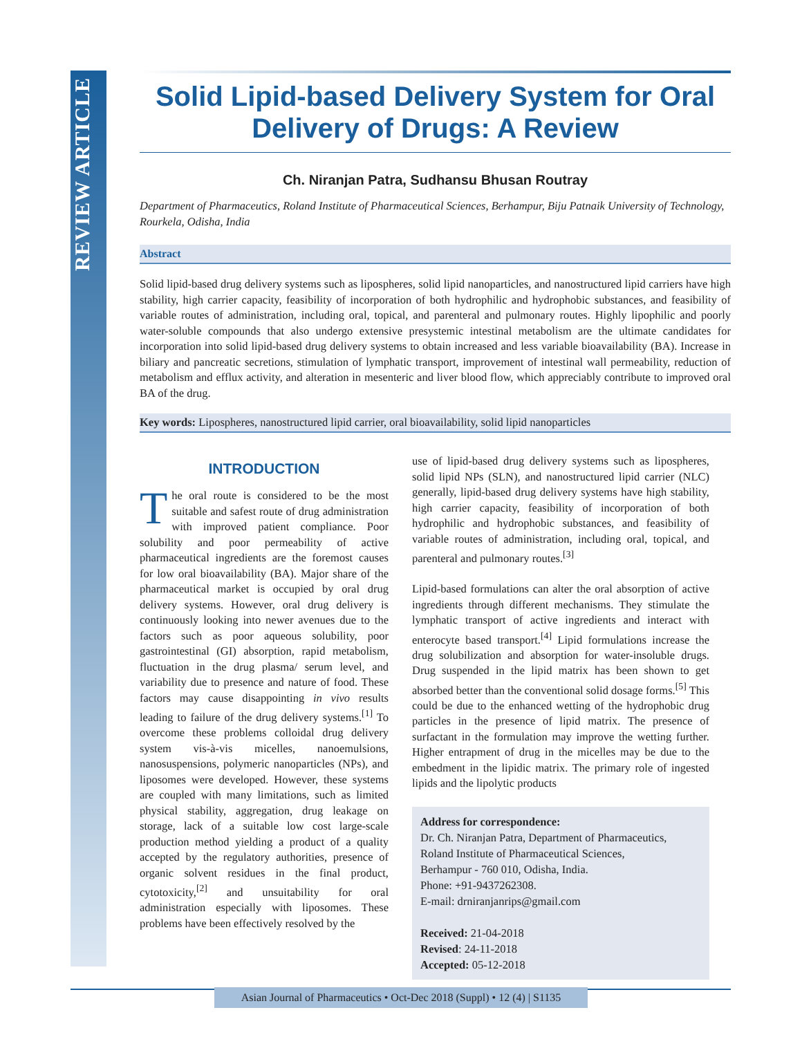REVIEW ARTICLE
Solid Lipid-based Delivery System for Oral Delivery of Drugs: A Review
Ch. Niranjan Patra, Sudhansu Bhusan Routray
Department of Pharmaceutics, Roland Institute of Pharmaceutical Sciences, Berhampur, Biju Patnaik University of Technology, Rourkela, Odisha, India
Abstract
Solid lipid-based drug delivery systems such as lipospheres, solid lipid nanoparticles, and nanostructured lipid carriers have high stability, high carrier capacity, feasibility of incorporation of both hydrophilic and hydrophobic substances, and feasibility of variable routes of administration, including oral, topical, and parenteral and pulmonary routes. Highly lipophilic and poorly water-soluble compounds that also undergo extensive presystemic intestinal metabolism are the ultimate candidates for incorporation into solid lipid-based drug delivery systems to obtain increased and less variable bioavailability (BA). Increase in biliary and pancreatic secretions, stimulation of lymphatic transport, improvement of intestinal wall permeability, reduction of metabolism and efflux activity, and alteration in mesenteric and liver blood flow, which appreciably contribute to improved oral BA of the drug.
Key words: Lipospheres, nanostructured lipid carrier, oral bioavailability, solid lipid nanoparticles
INTRODUCTION
The oral route is considered to be the most suitable and safest route of drug administration with improved patient compliance. Poor solubility and poor permeability of active pharmaceutical ingredients are the foremost causes for low oral bioavailability (BA). Major share of the pharmaceutical market is occupied by oral drug delivery systems. However, oral drug delivery is continuously looking into newer avenues due to the factors such as poor aqueous solubility, poor gastrointestinal (GI) absorption, rapid metabolism, fluctuation in the drug plasma/ serum level, and variability due to presence and nature of food. These factors may cause disappointing in vivo results leading to failure of the drug delivery systems.<sup>[1]</sup> To overcome these problems colloidal drug delivery system vis-à-vis micelles, nanoemulsions, nanosuspensions, polymeric nanoparticles (NPs), and liposomes were developed. However, these systems are coupled with many limitations, such as limited physical stability, aggregation, drug leakage on storage, lack of a suitable low cost large-scale production method yielding a product of a quality accepted by the regulatory authorities, presence of organic solvent residues in the final product, cytotoxicity,<sup>[2]</sup> and unsuitability for oral administration especially with liposomes. These problems have been effectively resolved by the
use of lipid-based drug delivery systems such as lipospheres, solid lipid NPs (SLN), and nanostructured lipid carrier (NLC) generally, lipid-based drug delivery systems have high stability, high carrier capacity, feasibility of incorporation of both hydrophilic and hydrophobic substances, and feasibility of variable routes of administration, including oral, topical, and parenteral and pulmonary routes.<sup>[3]</sup>
Lipid-based formulations can alter the oral absorption of active ingredients through different mechanisms. They stimulate the lymphatic transport of active ingredients and interact with enterocyte based transport.<sup>[4]</sup> Lipid formulations increase the drug solubilization and absorption for water-insoluble drugs. Drug suspended in the lipid matrix has been shown to get absorbed better than the conventional solid dosage forms.<sup>[5]</sup> This could be due to the enhanced wetting of the hydrophobic drug particles in the presence of lipid matrix. The presence of surfactant in the formulation may improve the wetting further. Higher entrapment of drug in the micelles may be due to the embedment in the lipidic matrix. The primary role of ingested lipids and the lipolytic products
Address for correspondence:
Dr. Ch. Niranjan Patra, Department of Pharmaceutics, Roland Institute of Pharmaceutical Sciences,
Berhampur - 760 010, Odisha, India.
Phone: +91-9437262308.
E-mail: drniranjanrips@gmail.com
Received: 21-04-2018
Revised: 24-11-2018
Accepted: 05-12-2018
Asian Journal of Pharmaceutics • Oct-Dec 2018 (Suppl) • 12 (4) | S1135